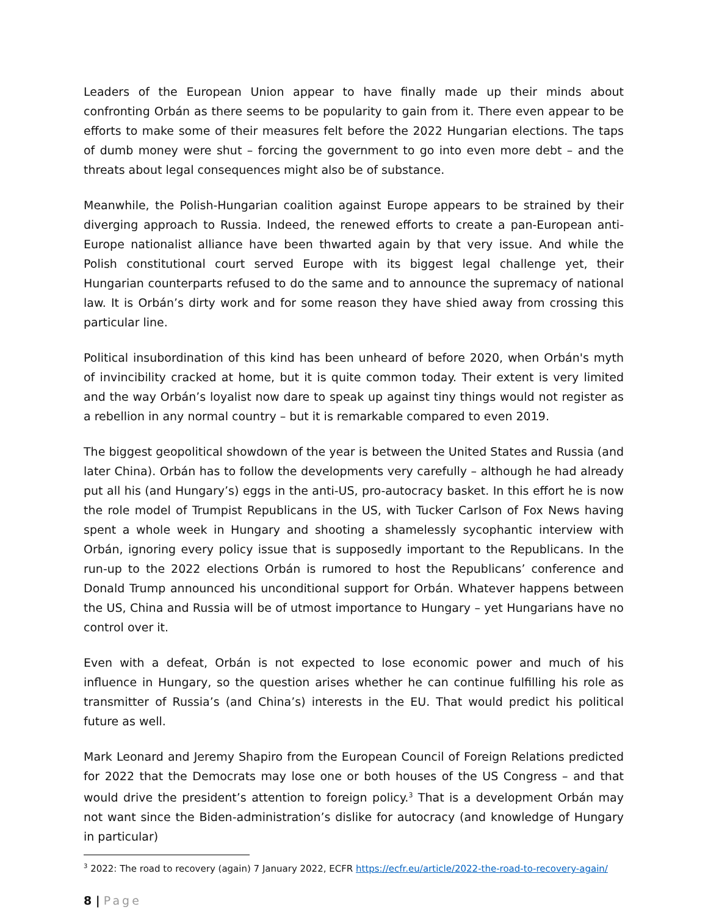Leaders of the European Union appear to have finally made up their minds about confronting Orbán as there seems to be popularity to gain from it. There even appear to be efforts to make some of their measures felt before the 2022 Hungarian elections. The taps of dumb money were shut – forcing the government to go into even more debt – and the threats about legal consequences might also be of substance.
Meanwhile, the Polish-Hungarian coalition against Europe appears to be strained by their diverging approach to Russia. Indeed, the renewed efforts to create a pan-European anti-Europe nationalist alliance have been thwarted again by that very issue. And while the Polish constitutional court served Europe with its biggest legal challenge yet, their Hungarian counterparts refused to do the same and to announce the supremacy of national law. It is Orbán’s dirty work and for some reason they have shied away from crossing this particular line.
Political insubordination of this kind has been unheard of before 2020, when Orbán's myth of invincibility cracked at home, but it is quite common today. Their extent is very limited and the way Orbán’s loyalist now dare to speak up against tiny things would not register as a rebellion in any normal country – but it is remarkable compared to even 2019.
The biggest geopolitical showdown of the year is between the United States and Russia (and later China). Orbán has to follow the developments very carefully – although he had already put all his (and Hungary’s) eggs in the anti-US, pro-autocracy basket. In this effort he is now the role model of Trumpist Republicans in the US, with Tucker Carlson of Fox News having spent a whole week in Hungary and shooting a shamelessly sycophantic interview with Orbán, ignoring every policy issue that is supposedly important to the Republicans. In the run-up to the 2022 elections Orbán is rumored to host the Republicans’ conference and Donald Trump announced his unconditional support for Orbán. Whatever happens between the US, China and Russia will be of utmost importance to Hungary – yet Hungarians have no control over it.
Even with a defeat, Orbán is not expected to lose economic power and much of his influence in Hungary, so the question arises whether he can continue fulfilling his role as transmitter of Russia’s (and China’s) interests in the EU. That would predict his political future as well.
Mark Leonard and Jeremy Shapiro from the European Council of Foreign Relations predicted for 2022 that the Democrats may lose one or both houses of the US Congress – and that would drive the president’s attention to foreign policy.<sup>3</sup> That is a development Orbán may not want since the Biden-administration’s dislike for autocracy (and knowledge of Hungary in particular)
<sup>3</sup> 2022: The road to recovery (again) 7 January 2022, ECFR https://ecfr.eu/article/2022-the-road-to-recovery-again/
8 | Page